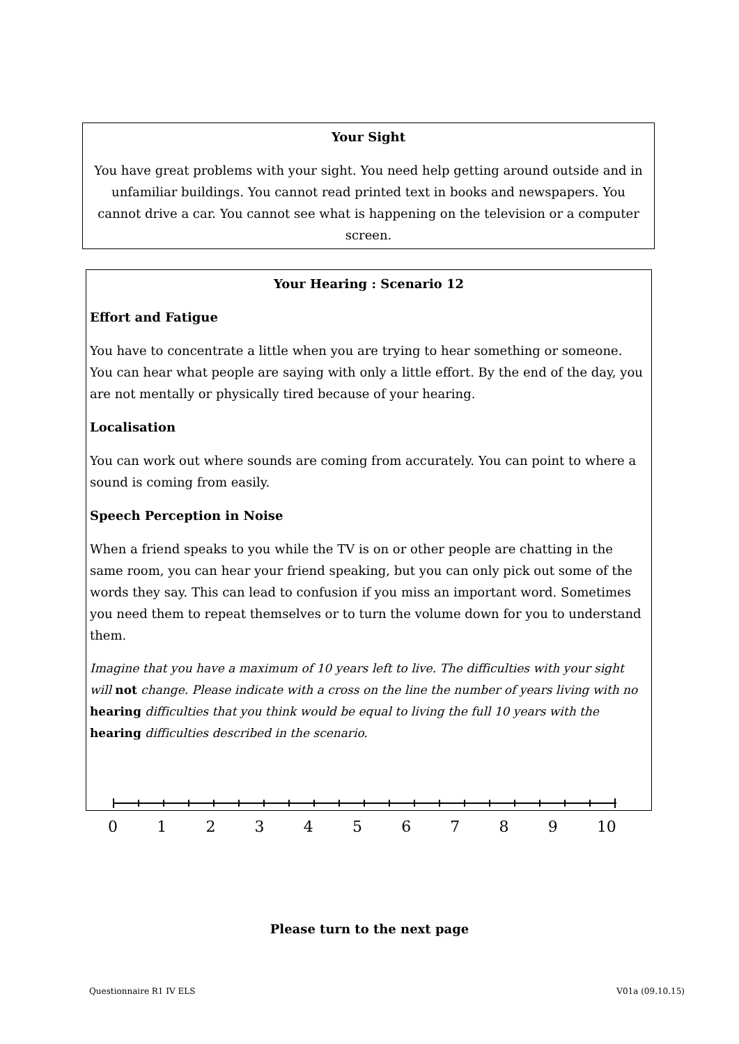Your Sight
You have great problems with your sight. You need help getting around outside and in unfamiliar buildings. You cannot read printed text in books and newspapers. You cannot drive a car. You cannot see what is happening on the television or a computer screen.
Your Hearing : Scenario 12
Effort and Fatigue
You have to concentrate a little when you are trying to hear something or someone. You can hear what people are saying with only a little effort. By the end of the day, you are not mentally or physically tired because of your hearing.
Localisation
You can work out where sounds are coming from accurately. You can point to where a sound is coming from easily.
Speech Perception in Noise
When a friend speaks to you while the TV is on or other people are chatting in the same room, you can hear your friend speaking, but you can only pick out some of the words they say. This can lead to confusion if you miss an important word. Sometimes you need them to repeat themselves or to turn the volume down for you to understand them.
Imagine that you have a maximum of 10 years left to live. The difficulties with your sight will not change. Please indicate with a cross on the line the number of years living with no hearing difficulties that you think would be equal to living the full 10 years with the hearing difficulties described in the scenario.
0 1 2 3 4 5 6 7 8 9 10
Please turn to the next page
Questionnaire R1 IV ELS V01a (09.10.15)